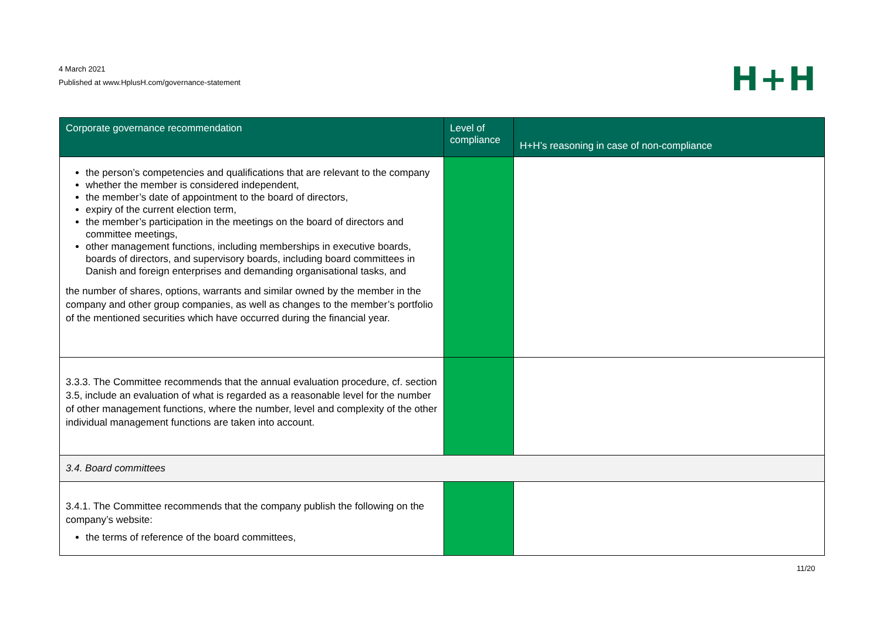4 March 2021
Published at www.HplusH.com/governance-statement
H+H
| Corporate governance recommendation | Level of compliance | H+H’s reasoning in case of non-compliance |
| --- | --- | --- |
| the person’s competencies and qualifications that are relevant to the company whether the member is considered independent, the member’s date of appointment to the board of directors, expiry of the current election term, the member’s participation in the meetings on the board of directors and committee meetings, other management functions, including memberships in executive boards, boards of directors, and supervisory boards, including board committees in Danish and foreign enterprises and demanding organisational tasks, and the number of shares, options, warrants and similar owned by the member in the company and other group companies, as well as changes to the member’s portfolio of the mentioned securities which have occurred during the financial year. | | |
| 3.3.3. The Committee recommends that the annual evaluation procedure, cf. section 3.5, include an evaluation of what is regarded as a reasonable level for the number of other management functions, where the number, level and complexity of the other individual management functions are taken into account. | | |
| 3.4. Board committees | | |
| 3.4.1. The Committee recommends that the company publish the following on the company’s website: the terms of reference of the board committees, | | |
11/20